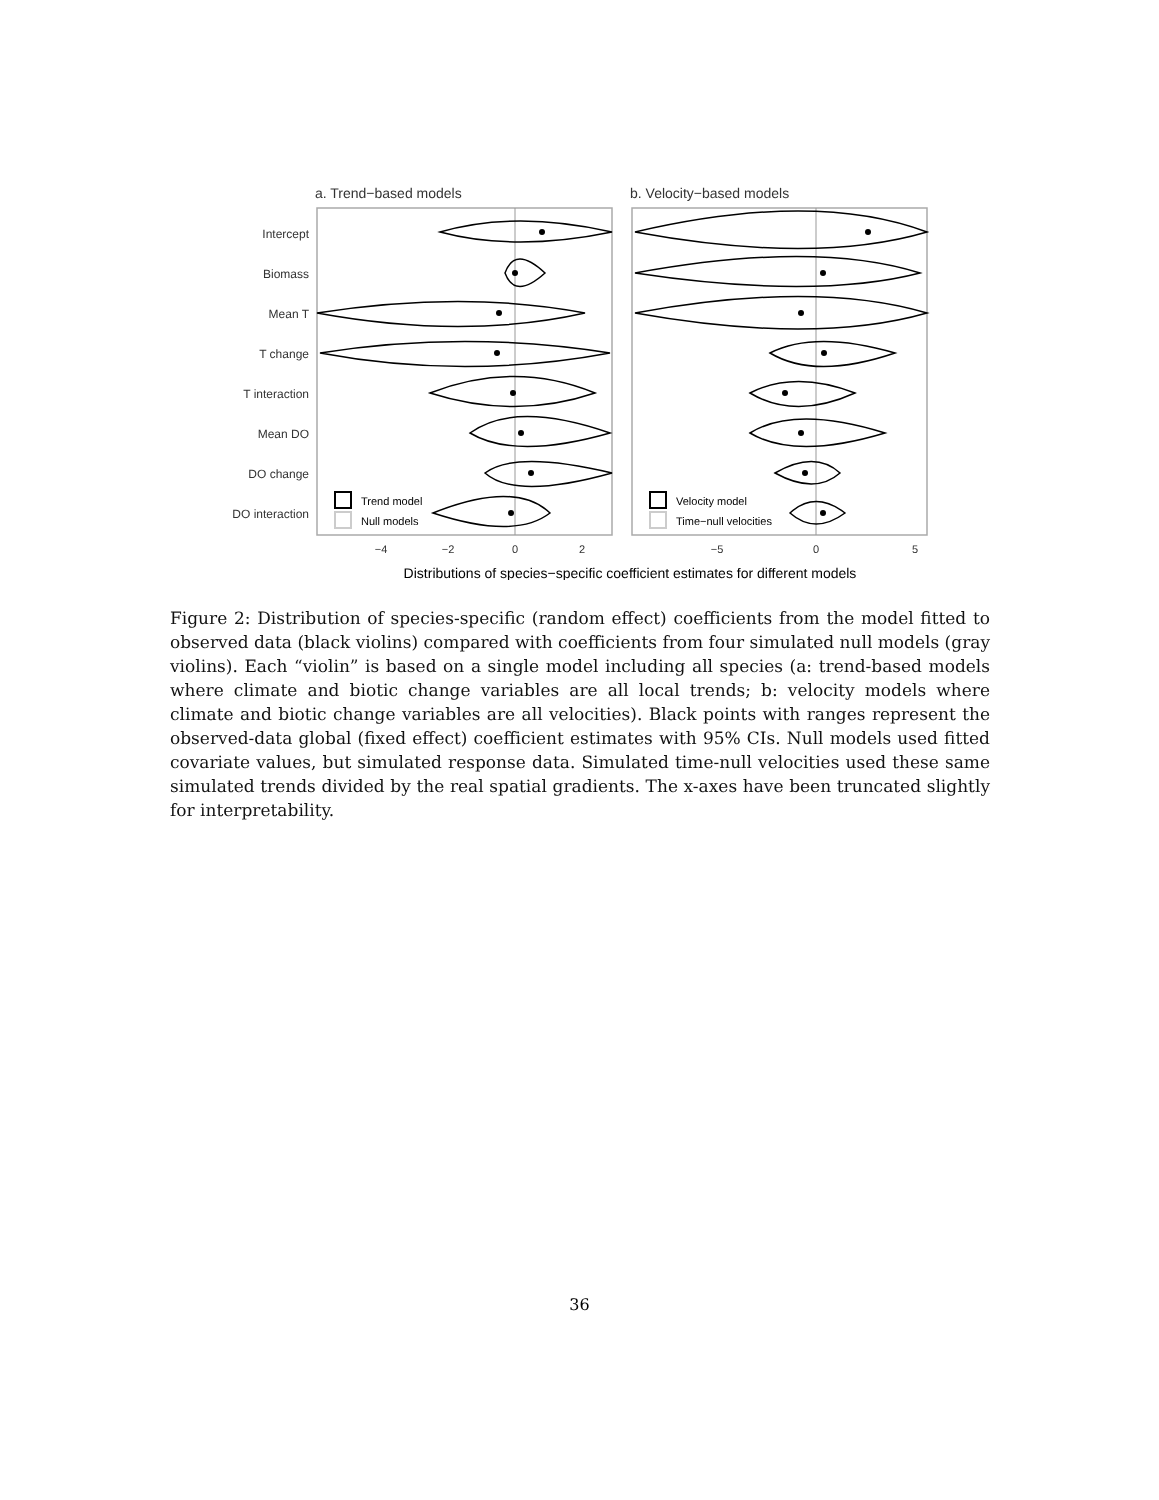a. Trend−based models
b. Velocity−based models
Intercept
Biomass
Mean T
T change
T interaction
Mean DO
DO change
DO interaction
Trend model
Null models
Velocity model
Time−null velocities
−4
−2
0
2
−5
0
5
Distributions of species−specific coefficient estimates for different models
Figure 2: Distribution of species-specific (random effect) coefficients from the model fitted to observed data (black violins) compared with coefficients from four simulated null models (gray violins). Each “violin” is based on a single model including all species (a: trend-based models where climate and biotic change variables are all local trends; b: velocity models where climate and biotic change variables are all velocities). Black points with ranges represent the observed-data global (fixed effect) coefficient estimates with 95% CIs. Null models used fitted covariate values, but simulated response data. Simulated time-null velocities used these same simulated trends divided by the real spatial gradients. The x-axes have been truncated slightly for interpretability.
36